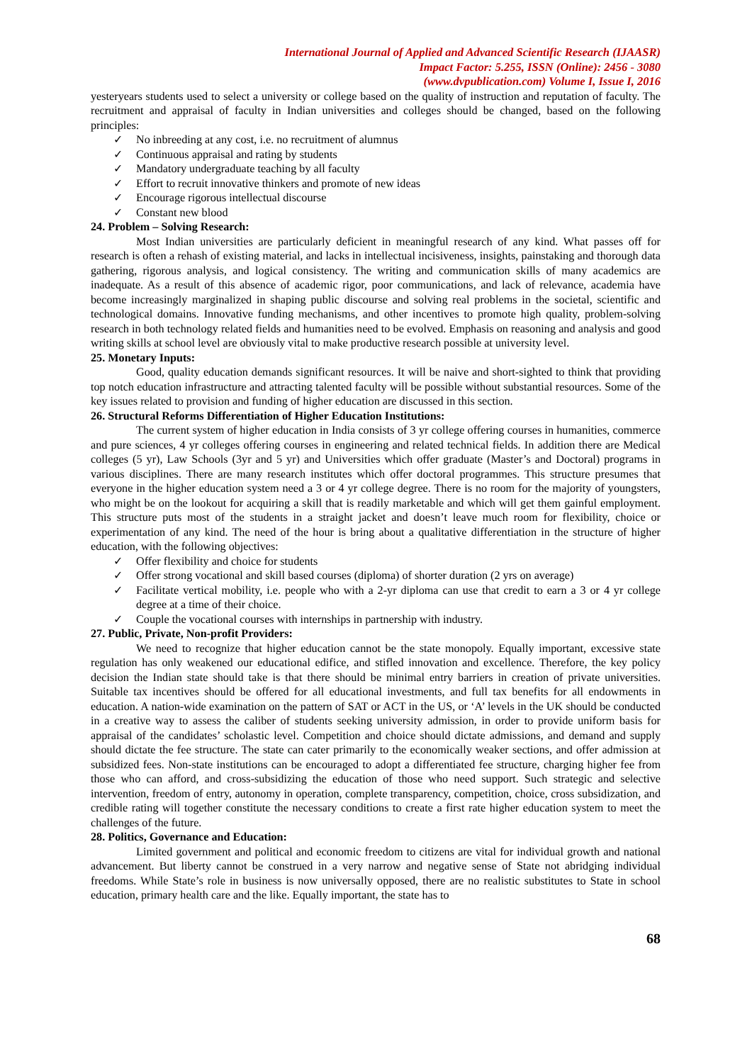International Journal of Applied and Advanced Scientific Research (IJAASR)
Impact Factor: 5.255, ISSN (Online): 2456 - 3080
(www.dvpublication.com) Volume I, Issue I, 2016
yesteryears students used to select a university or college based on the quality of instruction and reputation of faculty. The recruitment and appraisal of faculty in Indian universities and colleges should be changed, based on the following principles:
✓ No inbreeding at any cost, i.e. no recruitment of alumnus
✓ Continuous appraisal and rating by students
✓ Mandatory undergraduate teaching by all faculty
✓ Effort to recruit innovative thinkers and promote of new ideas
✓ Encourage rigorous intellectual discourse
✓ Constant new blood
24. Problem – Solving Research:
Most Indian universities are particularly deficient in meaningful research of any kind. What passes off for research is often a rehash of existing material, and lacks in intellectual incisiveness, insights, painstaking and thorough data gathering, rigorous analysis, and logical consistency. The writing and communication skills of many academics are inadequate. As a result of this absence of academic rigor, poor communications, and lack of relevance, academia have become increasingly marginalized in shaping public discourse and solving real problems in the societal, scientific and technological domains. Innovative funding mechanisms, and other incentives to promote high quality, problem-solving research in both technology related fields and humanities need to be evolved. Emphasis on reasoning and analysis and good writing skills at school level are obviously vital to make productive research possible at university level.
25. Monetary Inputs:
Good, quality education demands significant resources. It will be naive and short-sighted to think that providing top notch education infrastructure and attracting talented faculty will be possible without substantial resources. Some of the key issues related to provision and funding of higher education are discussed in this section.
26. Structural Reforms Differentiation of Higher Education Institutions:
The current system of higher education in India consists of 3 yr college offering courses in humanities, commerce and pure sciences, 4 yr colleges offering courses in engineering and related technical fields. In addition there are Medical colleges (5 yr), Law Schools (3yr and 5 yr) and Universities which offer graduate (Master’s and Doctoral) programs in various disciplines. There are many research institutes which offer doctoral programmes. This structure presumes that everyone in the higher education system need a 3 or 4 yr college degree. There is no room for the majority of youngsters, who might be on the lookout for acquiring a skill that is readily marketable and which will get them gainful employment. This structure puts most of the students in a straight jacket and doesn’t leave much room for flexibility, choice or experimentation of any kind. The need of the hour is bring about a qualitative differentiation in the structure of higher education, with the following objectives:
✓ Offer flexibility and choice for students
✓ Offer strong vocational and skill based courses (diploma) of shorter duration (2 yrs on average)
✓ Facilitate vertical mobility, i.e. people who with a 2-yr diploma can use that credit to earn a 3 or 4 yr college degree at a time of their choice.
✓ Couple the vocational courses with internships in partnership with industry.
27. Public, Private, Non-profit Providers:
We need to recognize that higher education cannot be the state monopoly. Equally important, excessive state regulation has only weakened our educational edifice, and stifled innovation and excellence. Therefore, the key policy decision the Indian state should take is that there should be minimal entry barriers in creation of private universities. Suitable tax incentives should be offered for all educational investments, and full tax benefits for all endowments in education. A nation-wide examination on the pattern of SAT or ACT in the US, or ‘A’ levels in the UK should be conducted in a creative way to assess the caliber of students seeking university admission, in order to provide uniform basis for appraisal of the candidates’ scholastic level. Competition and choice should dictate admissions, and demand and supply should dictate the fee structure. The state can cater primarily to the economically weaker sections, and offer admission at subsidized fees. Non-state institutions can be encouraged to adopt a differentiated fee structure, charging higher fee from those who can afford, and cross-subsidizing the education of those who need support. Such strategic and selective intervention, freedom of entry, autonomy in operation, complete transparency, competition, choice, cross subsidization, and credible rating will together constitute the necessary conditions to create a first rate higher education system to meet the challenges of the future.
28. Politics, Governance and Education:
Limited government and political and economic freedom to citizens are vital for individual growth and national advancement. But liberty cannot be construed in a very narrow and negative sense of State not abridging individual freedoms. While State’s role in business is now universally opposed, there are no realistic substitutes to State in school education, primary health care and the like. Equally important, the state has to
68